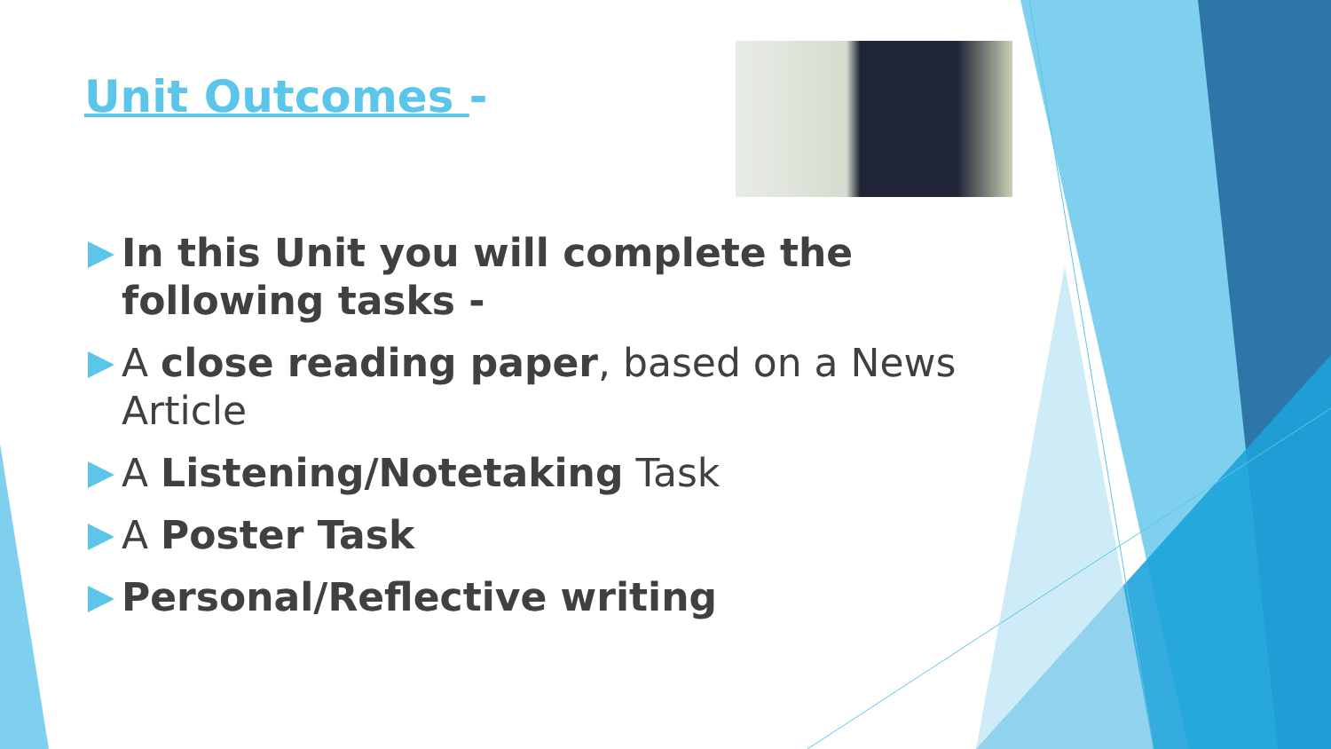Unit Outcomes -
In this Unit you will complete the following tasks -
A close reading paper, based on a News Article
A Listening/Notetaking Task
A Poster Task
Personal/Reflective writing